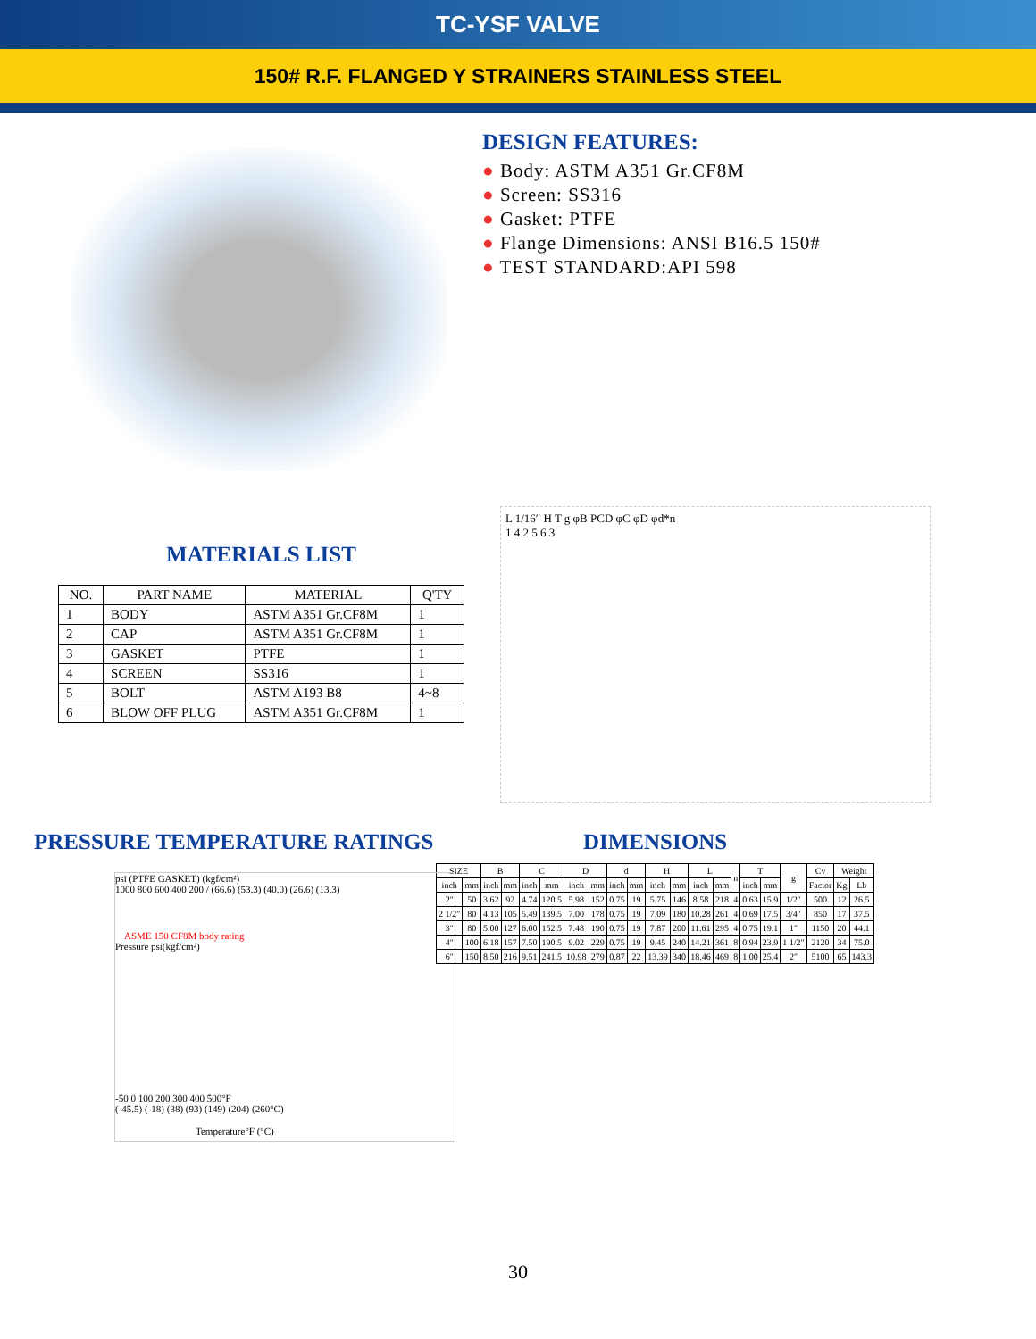TC-YSF VALVE
150# R.F. FLANGED Y STRAINERS STAINLESS STEEL
DESIGN FEATURES:
● Body: ASTM A351 Gr.CF8M
● Screen: SS316
● Gasket: PTFE
● Flange Dimensions: ANSI B16.5 150#
● TEST STANDARD:API 598
MATERIALS LIST
| NO. | PART NAME | MATERIAL | Q'TY |
| --- | --- | --- | --- |
| 1 | BODY | ASTM A351 Gr.CF8M | 1 |
| 2 | CAP | ASTM A351 Gr.CF8M | 1 |
| 3 | GASKET | PTFE | 1 |
| 4 | SCREEN | SS316 | 1 |
| 5 | BOLT | ASTM A193 B8 | 4~8 |
| 6 | BLOW OFF PLUG | ASTM A351 Gr.CF8M | 1 |
L 1/16″ H T g φB PCD φC φD φd*n
1 4 2 5 6 3
PRESSURE TEMPERATURE RATINGS
psi (PTFE GASKET) (kgf/cm²)
1000 800 600 400 200 / (66.6) (53.3) (40.0) (26.6) (13.3)
ASME 150 CF8M body rating
Pressure psi(kgf/cm²)
-50 0 100 200 300 400 500°F
(-45.5) (-18) (38) (93) (149) (204) (260°C)
Temperature°F (°C)
DIMENSIONS
| SIZE | | B | | C | | D | | d | | H | | L | | n | T | | g | Cv | Weight | |
| --- | --- | --- | --- | --- | --- | --- | --- | --- | --- | --- | --- | --- | --- | --- | --- | --- | --- | --- | --- | --- |
| inch | mm | inch | mm | inch | mm | inch | mm | inch | mm | inch | mm | inch | mm | | inch | mm | | Factor | Kg | Lb |
| 2″ | 50 | 3.62 | 92 | 4.74 | 120.5 | 5.98 | 152 | 0.75 | 19 | 5.75 | 146 | 8.58 | 218 | 4 | 0.63 | 15.9 | 1/2″ | 500 | 12 | 26.5 |
| 2 1/2″ | 80 | 4.13 | 105 | 5.49 | 139.5 | 7.00 | 178 | 0.75 | 19 | 7.09 | 180 | 10.28 | 261 | 4 | 0.69 | 17.5 | 3/4″ | 850 | 17 | 37.5 |
| 3″ | 80 | 5.00 | 127 | 6.00 | 152.5 | 7.48 | 190 | 0.75 | 19 | 7.87 | 200 | 11.61 | 295 | 4 | 0.75 | 19.1 | 1″ | 1150 | 20 | 44.1 |
| 4″ | 100 | 6.18 | 157 | 7.50 | 190.5 | 9.02 | 229 | 0.75 | 19 | 9.45 | 240 | 14.21 | 361 | 8 | 0.94 | 23.9 | 1 1/2″ | 2120 | 34 | 75.0 |
| 6″ | 150 | 8.50 | 216 | 9.51 | 241.5 | 10.98 | 279 | 0.87 | 22 | 13.39 | 340 | 18.46 | 469 | 8 | 1.00 | 25.4 | 2″ | 5100 | 65 | 143.3 |
30